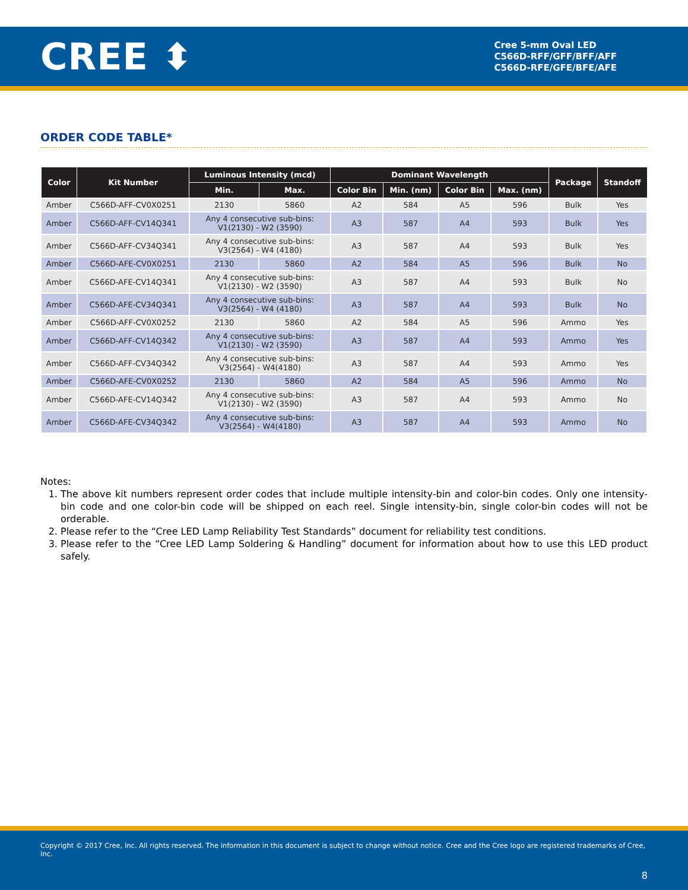CREE ⬍
Cree 5-mm Oval LED
C566D-RFF/GFF/BFF/AFF
C566D-RFE/GFE/BFE/AFE
ORDER CODE TABLE*
| Color | Kit Number | Luminous Intensity (mcd) | | Dominant Wavelength | | | | Package | Standoff |
| --- | --- | --- | --- | --- | --- | --- | --- | --- | --- |
| | | Min. | Max. | Color Bin | Min. (nm) | Color Bin | Max. (nm) | | |
| Amber | C566D-AFF-CV0X0251 | 2130 | 5860 | A2 | 584 | A5 | 596 | Bulk | Yes |
| Amber | C566D-AFF-CV14Q341 | Any 4 consecutive sub-bins: V1(2130) - W2 (3590) | | A3 | 587 | A4 | 593 | Bulk | Yes |
| Amber | C566D-AFF-CV34Q341 | Any 4 consecutive sub-bins: V3(2564) - W4 (4180) | | A3 | 587 | A4 | 593 | Bulk | Yes |
| Amber | C566D-AFE-CV0X0251 | 2130 | 5860 | A2 | 584 | A5 | 596 | Bulk | No |
| Amber | C566D-AFE-CV14Q341 | Any 4 consecutive sub-bins: V1(2130) - W2 (3590) | | A3 | 587 | A4 | 593 | Bulk | No |
| Amber | C566D-AFE-CV34Q341 | Any 4 consecutive sub-bins: V3(2564) - W4 (4180) | | A3 | 587 | A4 | 593 | Bulk | No |
| Amber | C566D-AFF-CV0X0252 | 2130 | 5860 | A2 | 584 | A5 | 596 | Ammo | Yes |
| Amber | C566D-AFF-CV14Q342 | Any 4 consecutive sub-bins: V1(2130) - W2 (3590) | | A3 | 587 | A4 | 593 | Ammo | Yes |
| Amber | C566D-AFF-CV34Q342 | Any 4 consecutive sub-bins: V3(2564) - W4(4180) | | A3 | 587 | A4 | 593 | Ammo | Yes |
| Amber | C566D-AFE-CV0X0252 | 2130 | 5860 | A2 | 584 | A5 | 596 | Ammo | No |
| Amber | C566D-AFE-CV14Q342 | Any 4 consecutive sub-bins: V1(2130) - W2 (3590) | | A3 | 587 | A4 | 593 | Ammo | No |
| Amber | C566D-AFE-CV34Q342 | Any 4 consecutive sub-bins: V3(2564) - W4(4180) | | A3 | 587 | A4 | 593 | Ammo | No |
Notes:
1. The above kit numbers represent order codes that include multiple intensity-bin and color-bin codes. Only one intensity-bin code and one color-bin code will be shipped on each reel. Single intensity-bin, single color-bin codes will not be orderable.
2. Please refer to the “Cree LED Lamp Reliability Test Standards” document for reliability test conditions.
3. Please refer to the “Cree LED Lamp Soldering & Handling” document for information about how to use this LED product safely.
Copyright © 2017 Cree, Inc. All rights reserved. The information in this document is subject to change without notice. Cree and the Cree logo are registered trademarks of Cree, Inc.
8